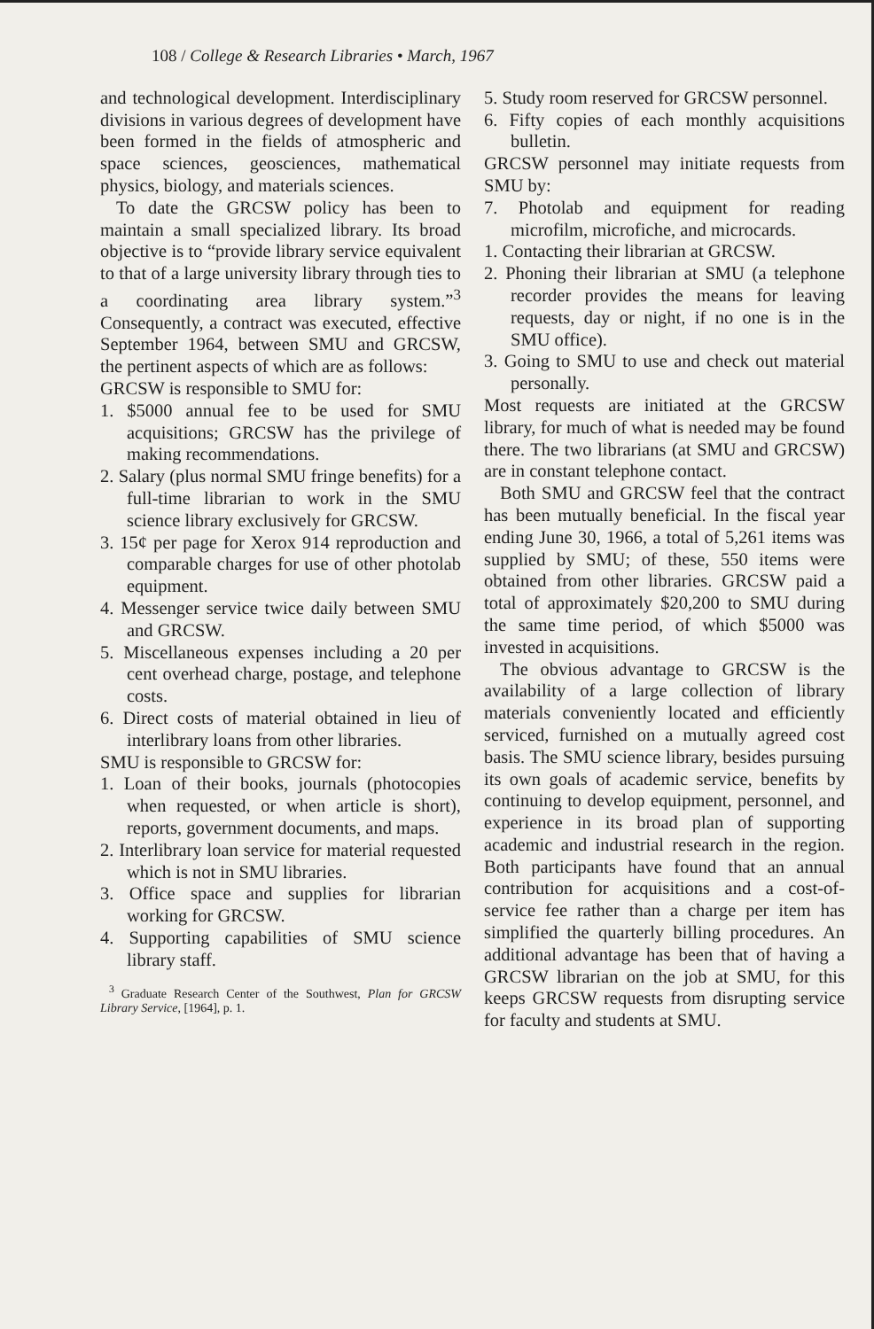108 / College & Research Libraries • March, 1967
and technological development. Interdisciplinary divisions in various degrees of development have been formed in the fields of atmospheric and space sciences, geosciences, mathematical physics, biology, and materials sciences.
To date the GRCSW policy has been to maintain a small specialized library. Its broad objective is to “provide library service equivalent to that of a large university library through ties to a coordinating area library system.”<sup>3</sup> Consequently, a contract was executed, effective September 1964, between SMU and GRCSW, the pertinent aspects of which are as follows:
GRCSW is responsible to SMU for:
1. $5000 annual fee to be used for SMU acquisitions; GRCSW has the privilege of making recommendations.
2. Salary (plus normal SMU fringe benefits) for a full-time librarian to work in the SMU science library exclusively for GRCSW.
3. 15¢ per page for Xerox 914 reproduction and comparable charges for use of other photolab equipment.
4. Messenger service twice daily between SMU and GRCSW.
5. Miscellaneous expenses including a 20 per cent overhead charge, postage, and telephone costs.
6. Direct costs of material obtained in lieu of interlibrary loans from other libraries.
SMU is responsible to GRCSW for:
1. Loan of their books, journals (photocopies when requested, or when article is short), reports, government documents, and maps.
2. Interlibrary loan service for material requested which is not in SMU libraries.
3. Office space and supplies for librarian working for GRCSW.
4. Supporting capabilities of SMU science library staff.
<sup>3</sup> Graduate Research Center of the Southwest, Plan for GRCSW Library Service, [1964], p. 1.
5. Study room reserved for GRCSW personnel.
6. Fifty copies of each monthly acquisitions bulletin.
GRCSW personnel may initiate requests from SMU by:
7. Photolab and equipment for reading microfilm, microfiche, and microcards.
1. Contacting their librarian at GRCSW.
2. Phoning their librarian at SMU (a telephone recorder provides the means for leaving requests, day or night, if no one is in the SMU office).
3. Going to SMU to use and check out material personally.
Most requests are initiated at the GRCSW library, for much of what is needed may be found there. The two librarians (at SMU and GRCSW) are in constant telephone contact.
Both SMU and GRCSW feel that the contract has been mutually beneficial. In the fiscal year ending June 30, 1966, a total of 5,261 items was supplied by SMU; of these, 550 items were obtained from other libraries. GRCSW paid a total of approximately $20,200 to SMU during the same time period, of which $5000 was invested in acquisitions.
The obvious advantage to GRCSW is the availability of a large collection of library materials conveniently located and efficiently serviced, furnished on a mutually agreed cost basis. The SMU science library, besides pursuing its own goals of academic service, benefits by continuing to develop equipment, personnel, and experience in its broad plan of supporting academic and industrial research in the region. Both participants have found that an annual contribution for acquisitions and a cost-of-service fee rather than a charge per item has simplified the quarterly billing procedures. An additional advantage has been that of having a GRCSW librarian on the job at SMU, for this keeps GRCSW requests from disrupting service for faculty and students at SMU.